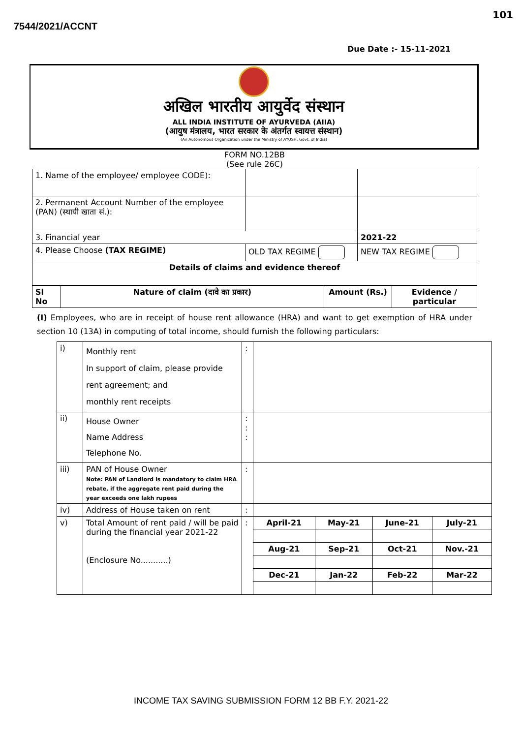101
7544/2021/ACCNT
Due Date :- 15-11-2021
अखिल भारतीय आयुर्वेद संस्थान
ALL INDIA INSTITUTE OF AYURVEDA (AIIA)
(आयुष मंत्रालय, भारत सरकार के अंतर्गत स्वायत्त संस्थान)
(An Autonomous Organization under the Ministry of AYUSH, Govt. of India)
FORM NO.12BB
(See rule 26C)
| 1. Name of the employee/ employee CODE): | | |
| 2. Permanent Account Number of the employee (PAN) (स्थायी खाता सं.): | | |
| 3. Financial year | | 2021-22 |
| 4. Please Choose (TAX REGIME) | OLD TAX REGIME | NEW TAX REGIME |
| Details of claims and evidence thereof | | |
| Sl No | Nature of claim (दावे का प्रकार) | Amount (Rs.) | Evidence / particular |
| --- | --- | --- | --- |
(I) Employees, who are in receipt of house rent allowance (HRA) and want to get exemption of HRA under section 10 (13A) in computing of total income, should furnish the following particulars:
| i) | Monthly rent In support of claim, please provide rent agreement; and monthly rent receipts | : | | | | |
| ii) | House Owner Name Address Telephone No. | : : : | | | | |
| iii) | PAN of House Owner Note: PAN of Landlord is mandatory to claim HRA rebate, if the aggregate rent paid during the year exceeds one lakh rupees | : | | | | |
| iv) | Address of House taken on rent | : | | | | |
| v) | Total Amount of rent paid / will be paid during the financial year 2021-22 (Enclosure No...........) | : | April-21 | May-21 | June-21 | July-21 |
| | | | Aug-21 | Sep-21 | Oct-21 | Nov.-21 |
| | | | Dec-21 | Jan-22 | Feb-22 | Mar-22 |
INCOME TAX SAVING SUBMISSION FORM 12 BB F.Y. 2021-22